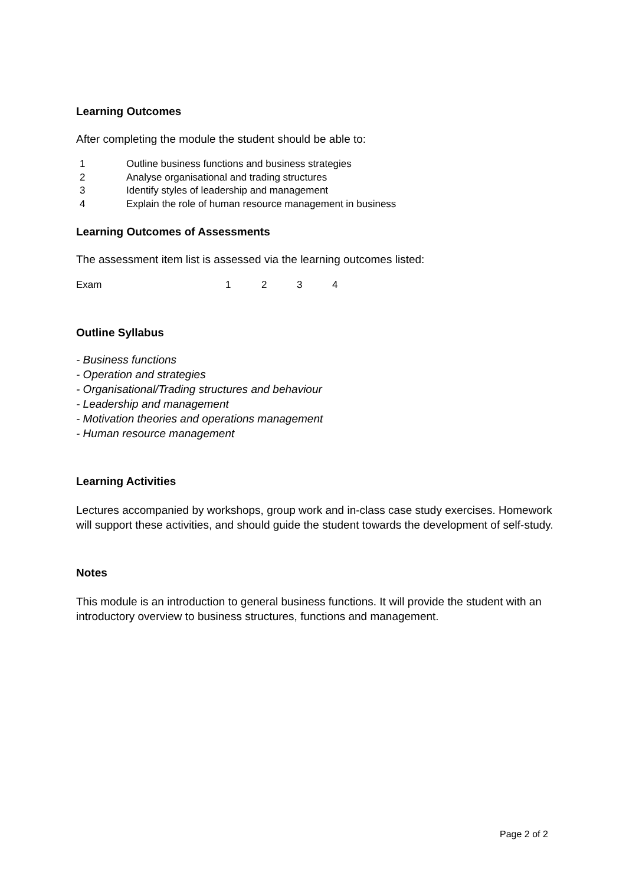Learning Outcomes
After completing the module the student should be able to:
1 Outline business functions and business strategies
2 Analyse organisational and trading structures
3 Identify styles of leadership and management
4 Explain the role of human resource management in business
Learning Outcomes of Assessments
The assessment item list is assessed via the learning outcomes listed:
Exam 1234
Outline Syllabus
- Business functions
- Operation and strategies
- Organisational/Trading structures and behaviour
- Leadership and management
- Motivation theories and operations management
- Human resource management
Learning Activities
Lectures accompanied by workshops, group work and in-class case study exercises. Homework will support these activities, and should guide the student towards the development of self-study.
Notes
This module is an introduction to general business functions. It will provide the student with an introductory overview to business structures, functions and management.
Page 2 of 2